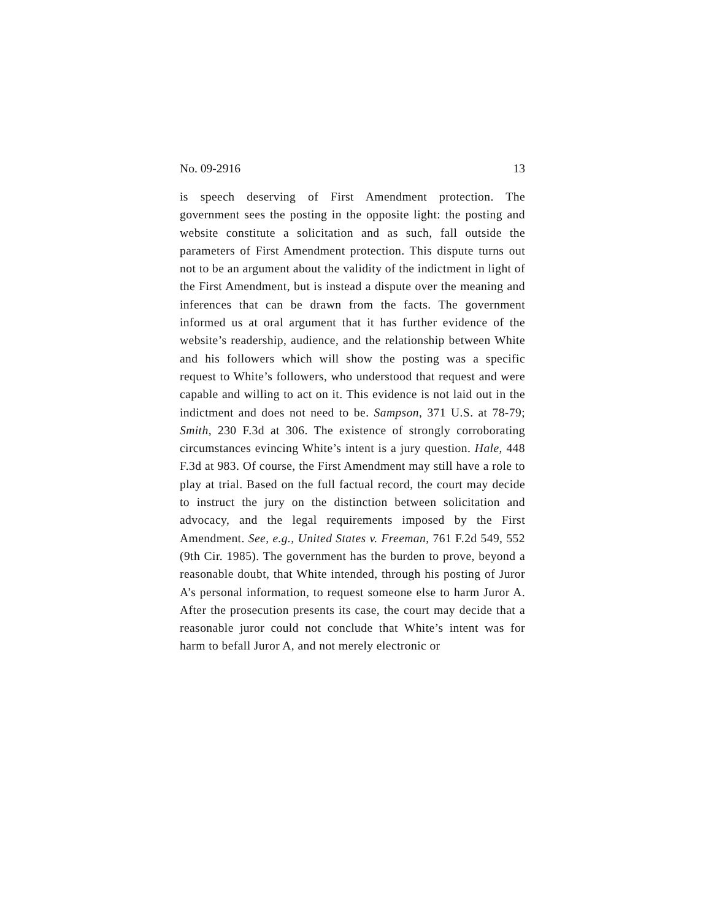No. 09-2916 13
is speech deserving of First Amendment protection. The government sees the posting in the opposite light: the posting and website constitute a solicitation and as such, fall outside the parameters of First Amendment protection. This dispute turns out not to be an argument about the validity of the indictment in light of the First Amendment, but is instead a dispute over the meaning and inferences that can be drawn from the facts. The government informed us at oral argument that it has further evidence of the website’s readership, audience, and the relationship between White and his followers which will show the posting was a specific request to White’s followers, who understood that request and were capable and willing to act on it. This evidence is not laid out in the indictment and does not need to be. Sampson, 371 U.S. at 78-79; Smith, 230 F.3d at 306. The existence of strongly corroborating circumstances evincing White’s intent is a jury question. Hale, 448 F.3d at 983. Of course, the First Amendment may still have a role to play at trial. Based on the full factual record, the court may decide to instruct the jury on the distinction between solicitation and advocacy, and the legal requirements imposed by the First Amendment. See, e.g., United States v. Freeman, 761 F.2d 549, 552 (9th Cir. 1985). The government has the burden to prove, beyond a reasonable doubt, that White intended, through his posting of Juror A’s personal information, to request someone else to harm Juror A. After the prosecution presents its case, the court may decide that a reasonable juror could not conclude that White’s intent was for harm to befall Juror A, and not merely electronic or